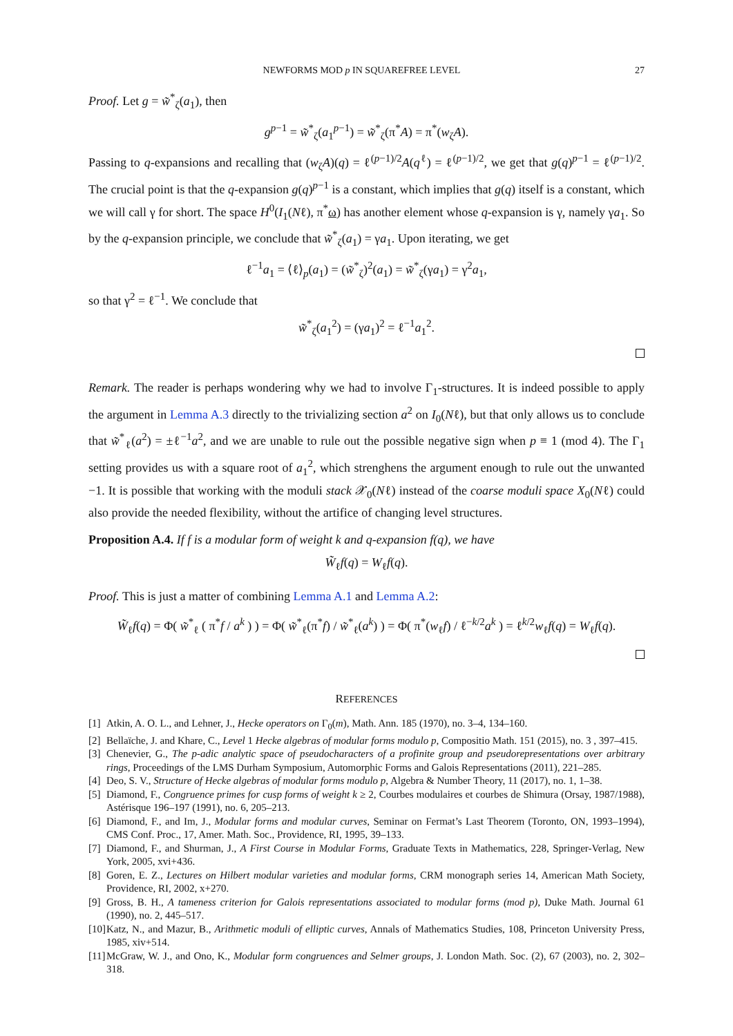NEWFORMS MOD p IN SQUAREFREE LEVEL 27
Proof. Let g = w̃<sup>*</sup><sub>ζ</sub>(a<sub>1</sub>), then
g<sup>p−1</sup> = w̃<sup>*</sup><sub>ζ</sub>(a<sub>1</sub><sup>p−1</sup>) = w̃<sup>*</sup><sub>ζ</sub>(π<sup>*</sup>A) = π<sup>*</sup>(w<sub>ζ</sub>A).
Passing to q-expansions and recalling that (w<sub>ζ</sub>A)(q) = ℓ<sup>(p−1)/2</sup>A(q<sup>ℓ</sup>) = ℓ<sup>(p−1)/2</sup>, we get that g(q)<sup>p−1</sup> = ℓ<sup>(p−1)/2</sup>. The crucial point is that the q-expansion g(q)<sup>p−1</sup> is a constant, which implies that g(q) itself is a constant, which we will call γ for short. The space H<sup>0</sup>(I<sub>1</sub>(Nℓ), π<sup>*</sup>ω) has another element whose q-expansion is γ, namely γa<sub>1</sub>. So by the q-expansion principle, we conclude that w̃<sup>*</sup><sub>ζ</sub>(a<sub>1</sub>) = γa<sub>1</sub>. Upon iterating, we get
ℓ<sup>−1</sup>a<sub>1</sub> = ⟨ℓ⟩<sub>p</sub>(a<sub>1</sub>) = (w̃<sup>*</sup><sub>ζ</sub>)<sup>2</sup>(a<sub>1</sub>) = w̃<sup>*</sup><sub>ζ</sub>(γa<sub>1</sub>) = γ<sup>2</sup>a<sub>1</sub>,
so that γ<sup>2</sup> = ℓ<sup>−1</sup>. We conclude that
w̃<sup>*</sup><sub>ζ</sub>(a<sub>1</sub><sup>2</sup>) = (γa<sub>1</sub>)<sup>2</sup> = ℓ<sup>−1</sup>a<sub>1</sub><sup>2</sup>.
Remark. The reader is perhaps wondering why we had to involve Γ<sub>1</sub>-structures. It is indeed possible to apply the argument in Lemma A.3 directly to the trivializing section a<sup>2</sup> on I<sub>0</sub>(Nℓ), but that only allows us to conclude that w̃<sup>*</sup><sub>ℓ</sub>(a<sup>2</sup>) = ±ℓ<sup>−1</sup>a<sup>2</sup>, and we are unable to rule out the possible negative sign when p ≡ 1 (mod 4). The Γ<sub>1</sub> setting provides us with a square root of a<sub>1</sub><sup>2</sup>, which strenghens the argument enough to rule out the unwanted −1. It is possible that working with the moduli stack 𝒳<sub>0</sub>(Nℓ) instead of the coarse moduli space X<sub>0</sub>(Nℓ) could also provide the needed flexibility, without the artifice of changing level structures.
Proposition A.4. If f is a modular form of weight k and q-expansion f(q), we have
W̃<sub>ℓ</sub>f(q) = W<sub>ℓ</sub>f(q).
Proof. This is just a matter of combining Lemma A.1 and Lemma A.2:
W̃<sub>ℓ</sub>f(q) = Φ( w̃<sup>*</sup><sub>ℓ</sub> ( π<sup>*</sup>f / a<sup>k</sup> ) ) = Φ( w̃<sup>*</sup><sub>ℓ</sub>(π<sup>*</sup>f) / w̃<sup>*</sup><sub>ℓ</sub>(a<sup>k</sup>) ) = Φ( π<sup>*</sup>(w<sub>ℓ</sub>f) / ℓ<sup>−k/2</sup>a<sup>k</sup> ) = ℓ<sup>k/2</sup>w<sub>ℓ</sub>f(q) = W<sub>ℓ</sub>f(q).
REFERENCES
[1] Atkin, A. O. L., and Lehner, J., Hecke operators on Γ<sub>0</sub>(m), Math. Ann. 185 (1970), no. 3–4, 134–160.
[2] Bellaïche, J. and Khare, C., Level 1 Hecke algebras of modular forms modulo p, Compositio Math. 151 (2015), no. 3 , 397–415.
[3] Chenevier, G., The p-adic analytic space of pseudocharacters of a profinite group and pseudorepresentations over arbitrary rings, Proceedings of the LMS Durham Symposium, Automorphic Forms and Galois Representations (2011), 221–285.
[4] Deo, S. V., Structure of Hecke algebras of modular forms modulo p, Algebra & Number Theory, 11 (2017), no. 1, 1–38.
[5] Diamond, F., Congruence primes for cusp forms of weight k ≥ 2, Courbes modulaires et courbes de Shimura (Orsay, 1987/1988), Astérisque 196–197 (1991), no. 6, 205–213.
[6] Diamond, F., and Im, J., Modular forms and modular curves, Seminar on Fermat’s Last Theorem (Toronto, ON, 1993–1994), CMS Conf. Proc., 17, Amer. Math. Soc., Providence, RI, 1995, 39–133.
[7] Diamond, F., and Shurman, J., A First Course in Modular Forms, Graduate Texts in Mathematics, 228, Springer-Verlag, New York, 2005, xvi+436.
[8] Goren, E. Z., Lectures on Hilbert modular varieties and modular forms, CRM monograph series 14, American Math Society, Providence, RI, 2002, x+270.
[9] Gross, B. H., A tameness criterion for Galois representations associated to modular forms (mod p), Duke Math. Journal 61 (1990), no. 2, 445–517.
[10] Katz, N., and Mazur, B., Arithmetic moduli of elliptic curves, Annals of Mathematics Studies, 108, Princeton University Press, 1985, xiv+514.
[11] McGraw, W. J., and Ono, K., Modular form congruences and Selmer groups, J. London Math. Soc. (2), 67 (2003), no. 2, 302–318.